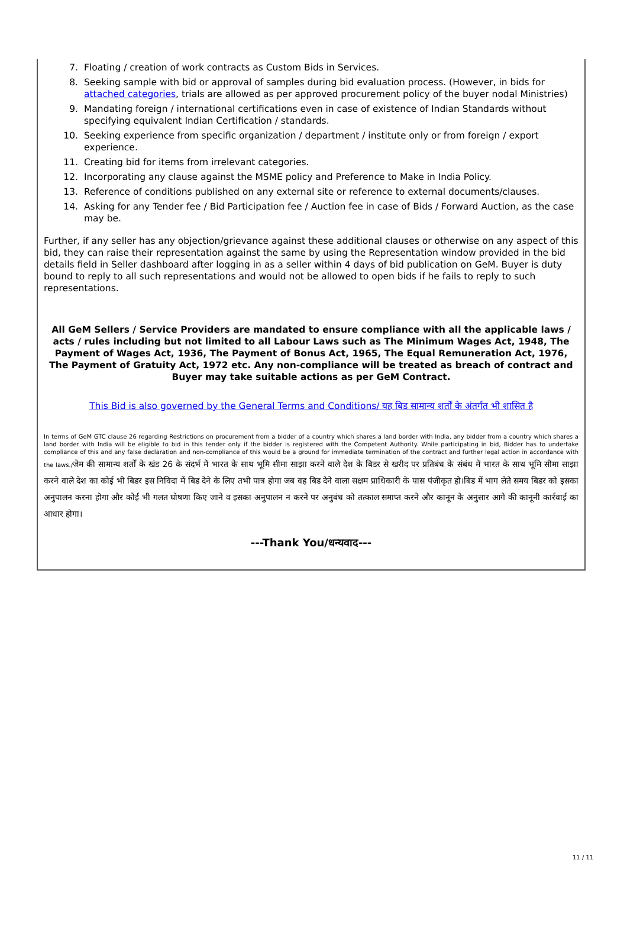7. Floating / creation of work contracts as Custom Bids in Services.
8. Seeking sample with bid or approval of samples during bid evaluation process. (However, in bids for attached categories, trials are allowed as per approved procurement policy of the buyer nodal Ministries)
9. Mandating foreign / international certifications even in case of existence of Indian Standards without specifying equivalent Indian Certification / standards.
10. Seeking experience from specific organization / department / institute only or from foreign / export experience.
11. Creating bid for items from irrelevant categories.
12. Incorporating any clause against the MSME policy and Preference to Make in India Policy.
13. Reference of conditions published on any external site or reference to external documents/clauses.
14. Asking for any Tender fee / Bid Participation fee / Auction fee in case of Bids / Forward Auction, as the case may be.
Further, if any seller has any objection/grievance against these additional clauses or otherwise on any aspect of this bid, they can raise their representation against the same by using the Representation window provided in the bid details field in Seller dashboard after logging in as a seller within 4 days of bid publication on GeM. Buyer is duty bound to reply to all such representations and would not be allowed to open bids if he fails to reply to such representations.
All GeM Sellers / Service Providers are mandated to ensure compliance with all the applicable laws / acts / rules including but not limited to all Labour Laws such as The Minimum Wages Act, 1948, The Payment of Wages Act, 1936, The Payment of Bonus Act, 1965, The Equal Remuneration Act, 1976, The Payment of Gratuity Act, 1972 etc. Any non-compliance will be treated as breach of contract and Buyer may take suitable actions as per GeM Contract.
This Bid is also governed by the General Terms and Conditions/ यह बिड सामान्य शर्तों के अंतर्गत भी शासित है
In terms of GeM GTC clause 26 regarding Restrictions on procurement from a bidder of a country which shares a land border with India, any bidder from a country which shares a land border with India will be eligible to bid in this tender only if the bidder is registered with the Competent Authority. While participating in bid, Bidder has to undertake compliance of this and any false declaration and non-compliance of this would be a ground for immediate termination of the contract and further legal action in accordance with the laws./जेम की सामान्य शर्तों के खंड 26 के संदर्भ में भारत के साथ भूमि सीमा साझा करने वाले देश के बिडर से खरीद पर प्रतिबंध के संबंध में भारत के साथ भूमि सीमा साझा करने वाले देश का कोई भी बिडर इस निविदा में बिड देने के लिए तभी पात्र होगा जब वह बिड देने वाला सक्षम प्राधिकारी के पास पंजीकृत हो।बिड में भाग लेते समय बिडर को इसका अनुपालन करना होगा और कोई भी गलत घोषणा किए जाने व इसका अनुपालन न करने पर अनुबंध को तत्काल समाप्त करने और कानून के अनुसार आगे की कानूनी कार्रवाई का आधार होगा।
---Thank You/धन्यवाद---
11 / 11